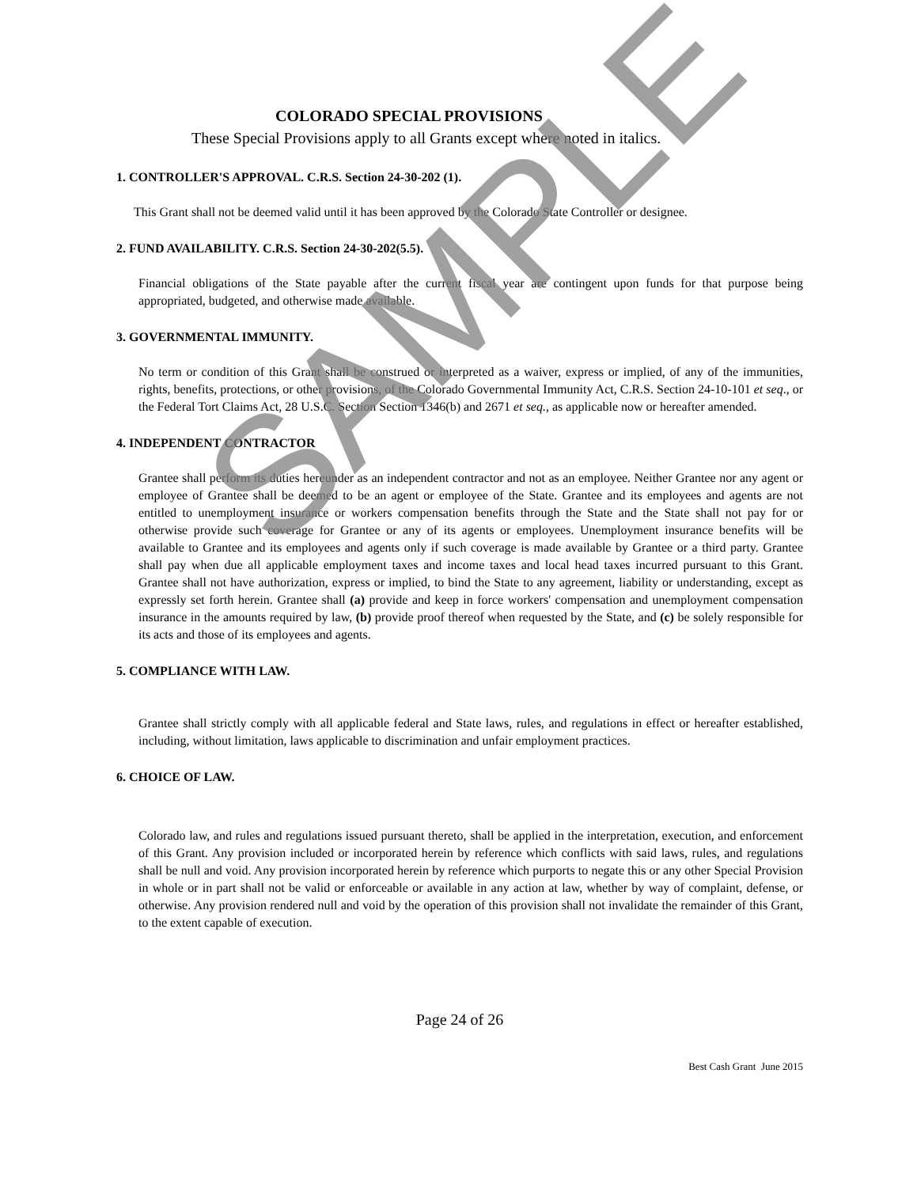COLORADO SPECIAL PROVISIONS
These Special Provisions apply to all Grants except where noted in italics.
1. CONTROLLER'S APPROVAL. C.R.S. Section 24-30-202 (1).
This Grant shall not be deemed valid until it has been approved by the Colorado State Controller or designee.
2. FUND AVAILABILITY. C.R.S. Section 24-30-202(5.5).
Financial obligations of the State payable after the current fiscal year are contingent upon funds for that purpose being appropriated, budgeted, and otherwise made available.
3. GOVERNMENTAL IMMUNITY.
No term or condition of this Grant shall be construed or interpreted as a waiver, express or implied, of any of the immunities, rights, benefits, protections, or other provisions, of the Colorado Governmental Immunity Act, C.R.S. Section 24-10-101 et seq., or the Federal Tort Claims Act, 28 U.S.C. Section Section 1346(b) and 2671 et seq., as applicable now or hereafter amended.
4. INDEPENDENT CONTRACTOR
Grantee shall perform its duties hereunder as an independent contractor and not as an employee. Neither Grantee nor any agent or employee of Grantee shall be deemed to be an agent or employee of the State. Grantee and its employees and agents are not entitled to unemployment insurance or workers compensation benefits through the State and the State shall not pay for or otherwise provide such coverage for Grantee or any of its agents or employees. Unemployment insurance benefits will be available to Grantee and its employees and agents only if such coverage is made available by Grantee or a third party. Grantee shall pay when due all applicable employment taxes and income taxes and local head taxes incurred pursuant to this Grant. Grantee shall not have authorization, express or implied, to bind the State to any agreement, liability or understanding, except as expressly set forth herein. Grantee shall (a) provide and keep in force workers' compensation and unemployment compensation insurance in the amounts required by law, (b) provide proof thereof when requested by the State, and (c) be solely responsible for its acts and those of its employees and agents.
5. COMPLIANCE WITH LAW.
Grantee shall strictly comply with all applicable federal and State laws, rules, and regulations in effect or hereafter established, including, without limitation, laws applicable to discrimination and unfair employment practices.
6. CHOICE OF LAW.
Colorado law, and rules and regulations issued pursuant thereto, shall be applied in the interpretation, execution, and enforcement of this Grant. Any provision included or incorporated herein by reference which conflicts with said laws, rules, and regulations shall be null and void. Any provision incorporated herein by reference which purports to negate this or any other Special Provision in whole or in part shall not be valid or enforceable or available in any action at law, whether by way of complaint, defense, or otherwise. Any provision rendered null and void by the operation of this provision shall not invalidate the remainder of this Grant, to the extent capable of execution.
Page 24 of 26
Best Cash Grant June 2015
SAMPLE